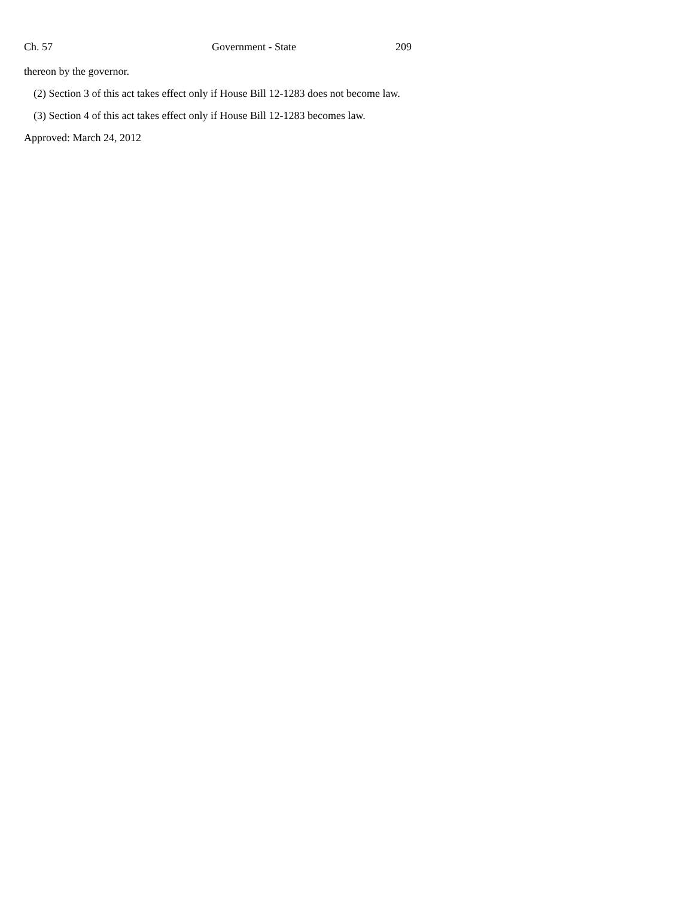Ch. 57 Government - State 209
thereon by the governor.
(2) Section 3 of this act takes effect only if House Bill 12-1283 does not become law.
(3) Section 4 of this act takes effect only if House Bill 12-1283 becomes law.
Approved: March 24, 2012